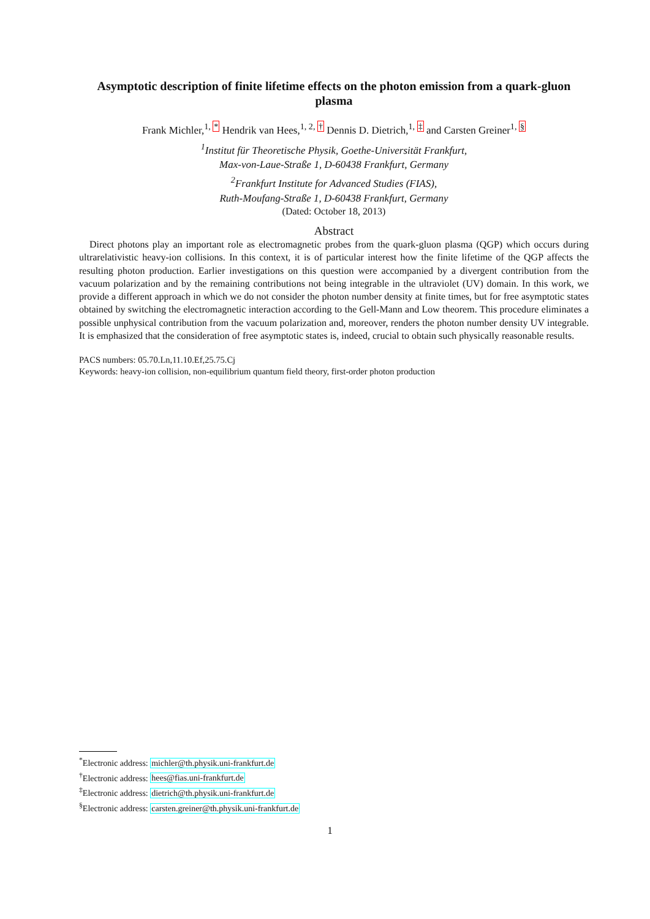Asymptotic description of finite lifetime effects on the photon emission from a quark-gluon plasma
Frank Michler,<sup>1, *</sup> Hendrik van Hees,<sup>1, 2, †</sup> Dennis D. Dietrich,<sup>1, ‡</sup> and Carsten Greiner<sup>1, §</sup>
<sup>1</sup> Institut für Theoretische Physik, Goethe-Universität Frankfurt,
Max-von-Laue-Straße 1, D-60438 Frankfurt, Germany
<sup>2</sup> Frankfurt Institute for Advanced Studies (FIAS),
Ruth-Moufang-Straße 1, D-60438 Frankfurt, Germany
(Dated: October 18, 2013)
Abstract
Direct photons play an important role as electromagnetic probes from the quark-gluon plasma (QGP) which occurs during ultrarelativistic heavy-ion collisions. In this context, it is of particular interest how the finite lifetime of the QGP affects the resulting photon production. Earlier investigations on this question were accompanied by a divergent contribution from the vacuum polarization and by the remaining contributions not being integrable in the ultraviolet (UV) domain. In this work, we provide a different approach in which we do not consider the photon number density at finite times, but for free asymptotic states obtained by switching the electromagnetic interaction according to the Gell-Mann and Low theorem. This procedure eliminates a possible unphysical contribution from the vacuum polarization and, moreover, renders the photon number density UV integrable. It is emphasized that the consideration of free asymptotic states is, indeed, crucial to obtain such physically reasonable results.
PACS numbers: 05.70.Ln,11.10.Ef,25.75.Cj
Keywords: heavy-ion collision, non-equilibrium quantum field theory, first-order photon production
<sup>*</sup> Electronic address: michler@th.physik.uni-frankfurt.de
<sup>†</sup> Electronic address: hees@fias.uni-frankfurt.de
<sup>‡</sup> Electronic address: dietrich@th.physik.uni-frankfurt.de
<sup>§</sup> Electronic address: carsten.greiner@th.physik.uni-frankfurt.de
1